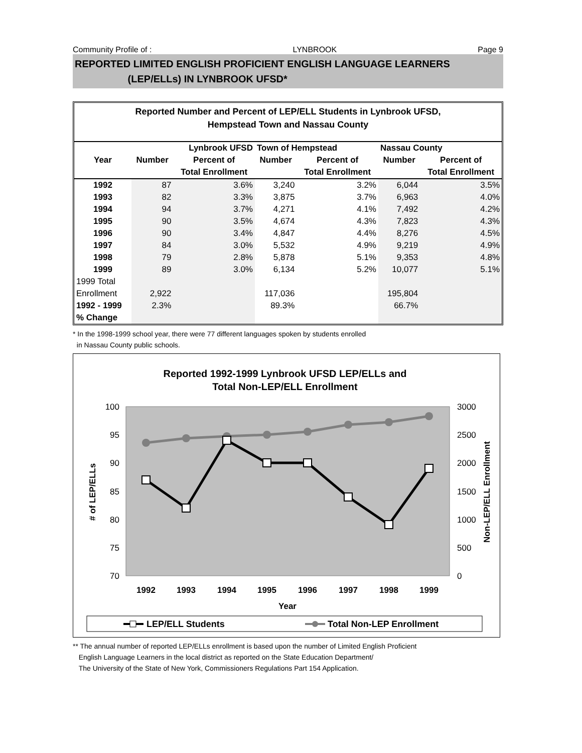Community Profile of : LYNBROOK Page 9
REPORTED LIMITED ENGLISH PROFICIENT ENGLISH LANGUAGE LEARNERS
(LEP/ELLs) IN LYNBROOK UFSD*
Reported Number and Percent of LEP/ELL Students in Lynbrook UFSD,
Hempstead Town and Nassau County
| | Lynbrook UFSD | | Town of Hempstead | | Nassau County | |
| --- | --- | --- | --- | --- | --- | --- |
| Year | Number | Percent of | Number | Percent of | Number | Percent of |
| | | Total Enrollment | | Total Enrollment | | Total Enrollment |
| 1992 | 87 | 3.6% | 3,240 | 3.2% | 6,044 | 3.5% |
| 1993 | 82 | 3.3% | 3,875 | 3.7% | 6,963 | 4.0% |
| 1994 | 94 | 3.7% | 4,271 | 4.1% | 7,492 | 4.2% |
| 1995 | 90 | 3.5% | 4,674 | 4.3% | 7,823 | 4.3% |
| 1996 | 90 | 3.4% | 4,847 | 4.4% | 8,276 | 4.5% |
| 1997 | 84 | 3.0% | 5,532 | 4.9% | 9,219 | 4.9% |
| 1998 | 79 | 2.8% | 5,878 | 5.1% | 9,353 | 4.8% |
| 1999 | 89 | 3.0% | 6,134 | 5.2% | 10,077 | 5.1% |
| 1999 Total | | | | | | |
| Enrollment | 2,922 | | 117,036 | | 195,804 | |
| 1992 - 1999 | 2.3% | | 89.3% | | 66.7% | |
| % Change | | | | | | |
* In the 1998-1999 school year, there were 77 different languages spoken by students enrolled
in Nassau County public schools.
Reported 1992-1999 Lynbrook UFSD LEP/ELLs and
Total Non-LEP/ELL Enrollment
100
95
90
85
80
75
70
3000
2500
2000
1500
1000
500
0
1992
1993
1994
1995
1996
1997
1998
1999
Year
# of LEP/ELLs
Non-LEP/ELL Enrollment
LEP/ELL Students
Total Non-LEP Enrollment
** The annual number of reported LEP/ELLs enrollment is based upon the number of Limited English Proficient
English Language Learners in the local district as reported on the State Education Department/
The University of the State of New York, Commissioners Regulations Part 154 Application.